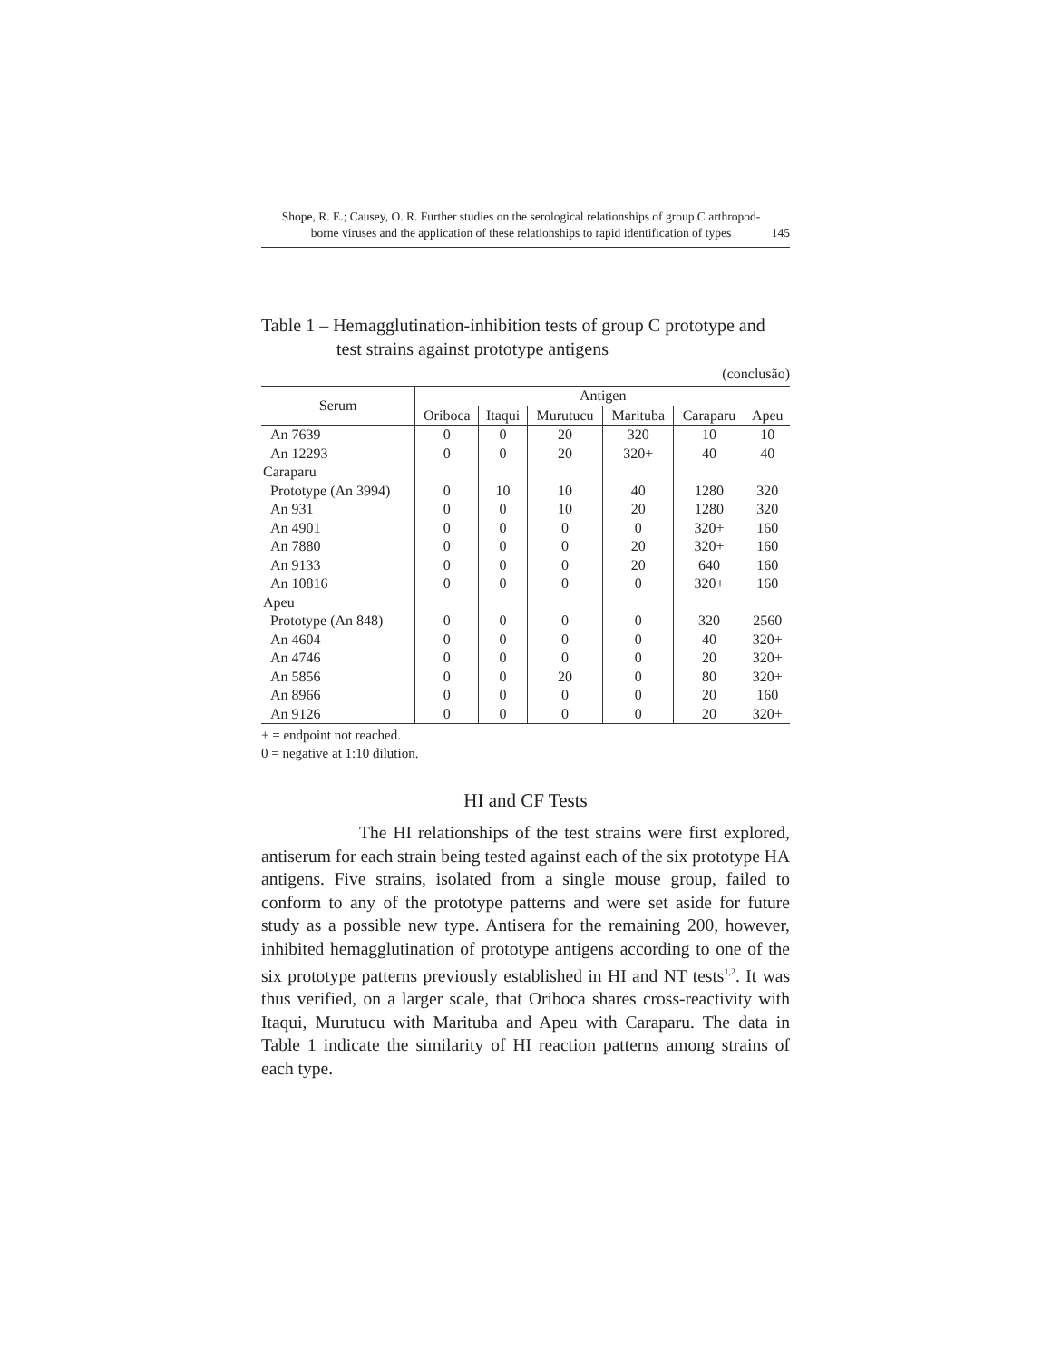Shope, R. E.; Causey, O. R. Further studies on the serological relationships of group C arthropod-borne viruses and the application of these relationships to rapid identification of types
145
Table 1 – Hemagglutination-inhibition tests of group C prototype and
test strains against prototype antigens
(conclusão)
| Serum | Antigen | | | | | |
| --- | --- | --- | --- | --- | --- | --- |
| | Oriboca | Itaqui | Murutucu | Marituba | Caraparu | Apeu |
| An 7639 | 0 | 0 | 20 | 320 | 10 | 10 |
| An 12293 | 0 | 0 | 20 | 320+ | 40 | 40 |
| Caraparu | | | | | | |
| Prototype (An 3994) | 0 | 10 | 10 | 40 | 1280 | 320 |
| An 931 | 0 | 0 | 10 | 20 | 1280 | 320 |
| An 4901 | 0 | 0 | 0 | 0 | 320+ | 160 |
| An 7880 | 0 | 0 | 0 | 20 | 320+ | 160 |
| An 9133 | 0 | 0 | 0 | 20 | 640 | 160 |
| An 10816 | 0 | 0 | 0 | 0 | 320+ | 160 |
| Apeu | | | | | | |
| Prototype (An 848) | 0 | 0 | 0 | 0 | 320 | 2560 |
| An 4604 | 0 | 0 | 0 | 0 | 40 | 320+ |
| An 4746 | 0 | 0 | 0 | 0 | 20 | 320+ |
| An 5856 | 0 | 0 | 20 | 0 | 80 | 320+ |
| An 8966 | 0 | 0 | 0 | 0 | 20 | 160 |
| An 9126 | 0 | 0 | 0 | 0 | 20 | 320+ |
+ = endpoint not reached.
0 = negative at 1:10 dilution.
HI and CF Tests
The HI relationships of the test strains were first explored, antiserum for each strain being tested against each of the six prototype HA antigens. Five strains, isolated from a single mouse group, failed to conform to any of the prototype patterns and were set aside for future study as a possible new type. Antisera for the remaining 200, however, inhibited hemagglutination of prototype antigens according to one of the six prototype patterns previously established in HI and NT tests<sup>1,2</sup>. It was thus verified, on a larger scale, that Oriboca shares cross-reactivity with Itaqui, Murutucu with Marituba and Apeu with Caraparu. The data in Table 1 indicate the similarity of HI reaction patterns among strains of each type.